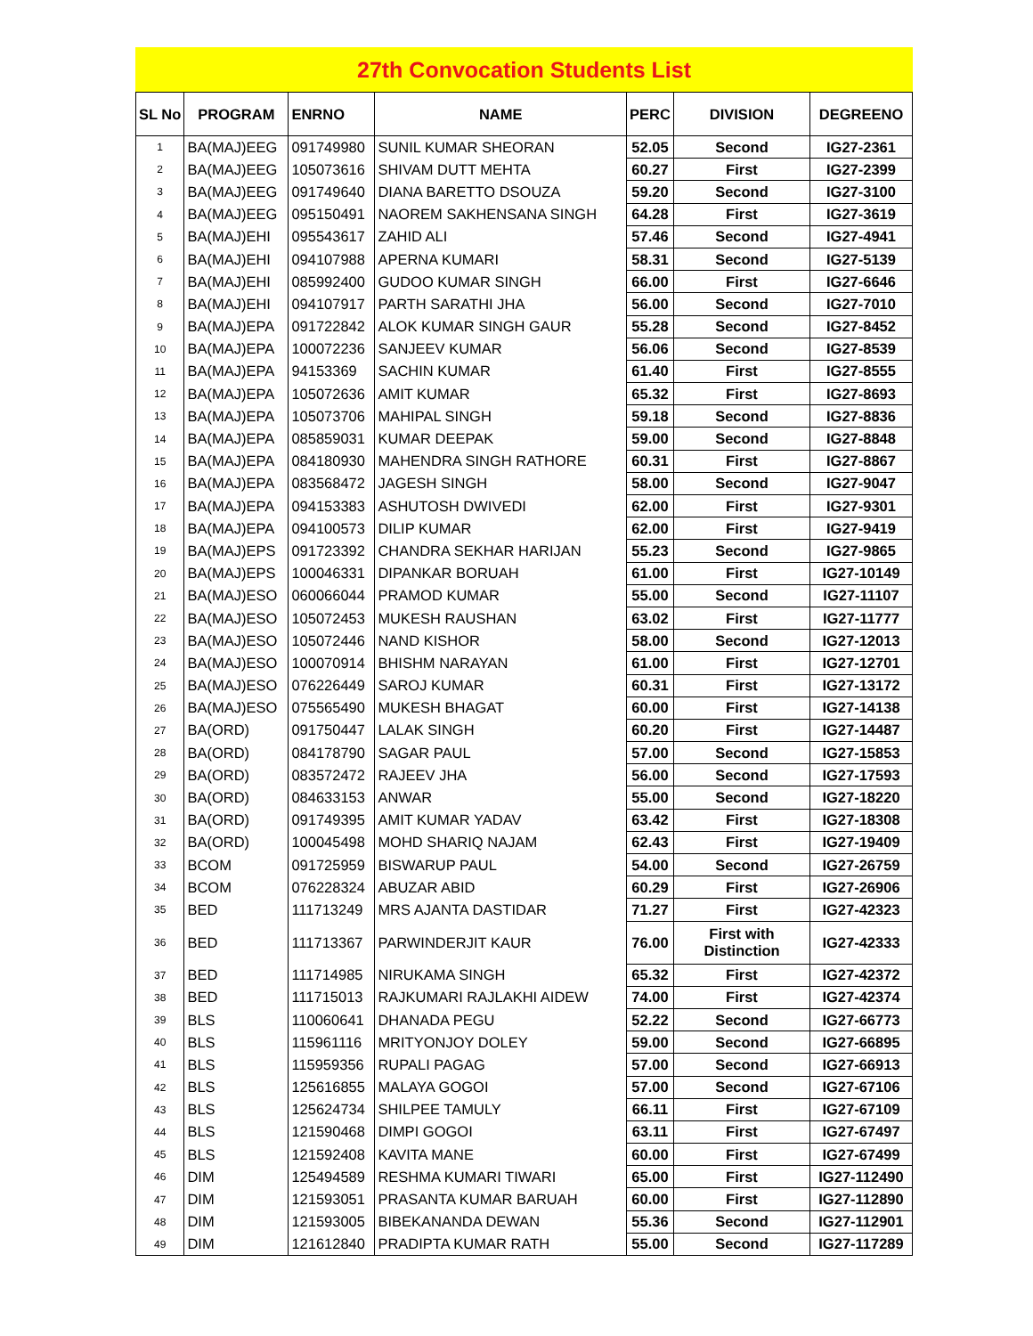27th Convocation Students List
| SL No | PROGRAM | ENRNO | NAME | PERC | DIVISION | DEGREENO |
| --- | --- | --- | --- | --- | --- | --- |
| 1 | BA(MAJ)EEG | 091749980 | SUNIL KUMAR SHEORAN | 52.05 | Second | IG27-2361 |
| 2 | BA(MAJ)EEG | 105073616 | SHIVAM DUTT MEHTA | 60.27 | First | IG27-2399 |
| 3 | BA(MAJ)EEG | 091749640 | DIANA BARETTO DSOUZA | 59.20 | Second | IG27-3100 |
| 4 | BA(MAJ)EEG | 095150491 | NAOREM SAKHENSANA SINGH | 64.28 | First | IG27-3619 |
| 5 | BA(MAJ)EHI | 095543617 | ZAHID ALI | 57.46 | Second | IG27-4941 |
| 6 | BA(MAJ)EHI | 094107988 | APERNA KUMARI | 58.31 | Second | IG27-5139 |
| 7 | BA(MAJ)EHI | 085992400 | GUDOO KUMAR SINGH | 66.00 | First | IG27-6646 |
| 8 | BA(MAJ)EHI | 094107917 | PARTH SARATHI JHA | 56.00 | Second | IG27-7010 |
| 9 | BA(MAJ)EPA | 091722842 | ALOK KUMAR SINGH GAUR | 55.28 | Second | IG27-8452 |
| 10 | BA(MAJ)EPA | 100072236 | SANJEEV KUMAR | 56.06 | Second | IG27-8539 |
| 11 | BA(MAJ)EPA | 94153369 | SACHIN KUMAR | 61.40 | First | IG27-8555 |
| 12 | BA(MAJ)EPA | 105072636 | AMIT KUMAR | 65.32 | First | IG27-8693 |
| 13 | BA(MAJ)EPA | 105073706 | MAHIPAL SINGH | 59.18 | Second | IG27-8836 |
| 14 | BA(MAJ)EPA | 085859031 | KUMAR DEEPAK | 59.00 | Second | IG27-8848 |
| 15 | BA(MAJ)EPA | 084180930 | MAHENDRA SINGH RATHORE | 60.31 | First | IG27-8867 |
| 16 | BA(MAJ)EPA | 083568472 | JAGESH SINGH | 58.00 | Second | IG27-9047 |
| 17 | BA(MAJ)EPA | 094153383 | ASHUTOSH DWIVEDI | 62.00 | First | IG27-9301 |
| 18 | BA(MAJ)EPA | 094100573 | DILIP KUMAR | 62.00 | First | IG27-9419 |
| 19 | BA(MAJ)EPS | 091723392 | CHANDRA SEKHAR HARIJAN | 55.23 | Second | IG27-9865 |
| 20 | BA(MAJ)EPS | 100046331 | DIPANKAR BORUAH | 61.00 | First | IG27-10149 |
| 21 | BA(MAJ)ESO | 060066044 | PRAMOD KUMAR | 55.00 | Second | IG27-11107 |
| 22 | BA(MAJ)ESO | 105072453 | MUKESH RAUSHAN | 63.02 | First | IG27-11777 |
| 23 | BA(MAJ)ESO | 105072446 | NAND KISHOR | 58.00 | Second | IG27-12013 |
| 24 | BA(MAJ)ESO | 100070914 | BHISHM NARAYAN | 61.00 | First | IG27-12701 |
| 25 | BA(MAJ)ESO | 076226449 | SAROJ KUMAR | 60.31 | First | IG27-13172 |
| 26 | BA(MAJ)ESO | 075565490 | MUKESH BHAGAT | 60.00 | First | IG27-14138 |
| 27 | BA(ORD) | 091750447 | LALAK SINGH | 60.20 | First | IG27-14487 |
| 28 | BA(ORD) | 084178790 | SAGAR PAUL | 57.00 | Second | IG27-15853 |
| 29 | BA(ORD) | 083572472 | RAJEEV JHA | 56.00 | Second | IG27-17593 |
| 30 | BA(ORD) | 084633153 | ANWAR | 55.00 | Second | IG27-18220 |
| 31 | BA(ORD) | 091749395 | AMIT KUMAR YADAV | 63.42 | First | IG27-18308 |
| 32 | BA(ORD) | 100045498 | MOHD SHARIQ NAJAM | 62.43 | First | IG27-19409 |
| 33 | BCOM | 091725959 | BISWARUP PAUL | 54.00 | Second | IG27-26759 |
| 34 | BCOM | 076228324 | ABUZAR ABID | 60.29 | First | IG27-26906 |
| 35 | BED | 111713249 | MRS AJANTA DASTIDAR | 71.27 | First | IG27-42323 |
| 36 | BED | 111713367 | PARWINDERJIT KAUR | 76.00 | First with Distinction | IG27-42333 |
| 37 | BED | 111714985 | NIRUKAMA SINGH | 65.32 | First | IG27-42372 |
| 38 | BED | 111715013 | RAJKUMARI RAJLAKHI AIDEW | 74.00 | First | IG27-42374 |
| 39 | BLS | 110060641 | DHANADA PEGU | 52.22 | Second | IG27-66773 |
| 40 | BLS | 115961116 | MRITYONJOY DOLEY | 59.00 | Second | IG27-66895 |
| 41 | BLS | 115959356 | RUPALI PAGAG | 57.00 | Second | IG27-66913 |
| 42 | BLS | 125616855 | MALAYA GOGOI | 57.00 | Second | IG27-67106 |
| 43 | BLS | 125624734 | SHILPEE TAMULY | 66.11 | First | IG27-67109 |
| 44 | BLS | 121590468 | DIMPI GOGOI | 63.11 | First | IG27-67497 |
| 45 | BLS | 121592408 | KAVITA MANE | 60.00 | First | IG27-67499 |
| 46 | DIM | 125494589 | RESHMA KUMARI TIWARI | 65.00 | First | IG27-112490 |
| 47 | DIM | 121593051 | PRASANTA KUMAR BARUAH | 60.00 | First | IG27-112890 |
| 48 | DIM | 121593005 | BIBEKANANDA DEWAN | 55.36 | Second | IG27-112901 |
| 49 | DIM | 121612840 | PRADIPTA KUMAR RATH | 55.00 | Second | IG27-117289 |